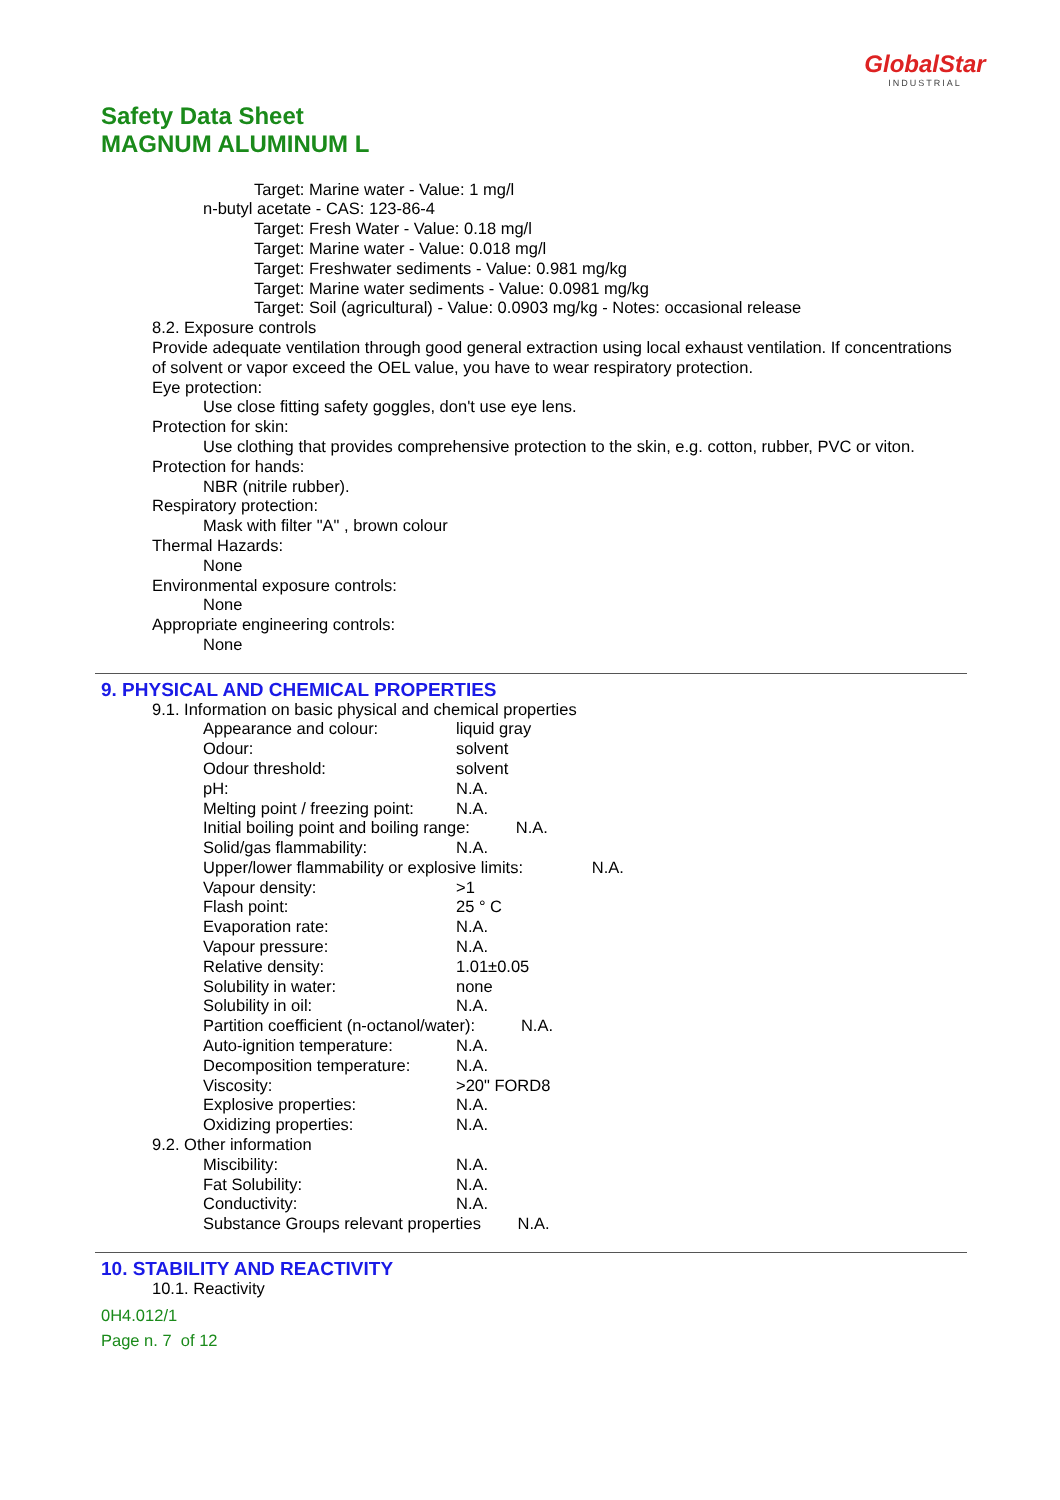GlobalStar
INDUSTRIAL
Safety Data Sheet
MAGNUM ALUMINUM L
Target: Marine water - Value: 1 mg/l
n-butyl acetate - CAS: 123-86-4
Target: Fresh Water - Value: 0.18 mg/l
Target: Marine water - Value: 0.018 mg/l
Target: Freshwater sediments - Value: 0.981 mg/kg
Target: Marine water sediments - Value: 0.0981 mg/kg
Target: Soil (agricultural) - Value: 0.0903 mg/kg - Notes: occasional release
8.2. Exposure controls
Provide adequate ventilation through good general extraction using local exhaust ventilation. If concentrations of solvent or vapor exceed the OEL value, you have to wear respiratory protection.
Eye protection:
Use close fitting safety goggles, don't use eye lens.
Protection for skin:
Use clothing that provides comprehensive protection to the skin, e.g. cotton, rubber, PVC or viton.
Protection for hands:
NBR (nitrile rubber).
Respiratory protection:
Mask with filter "A" , brown colour
Thermal Hazards:
None
Environmental exposure controls:
None
Appropriate engineering controls:
None
9. PHYSICAL AND CHEMICAL PROPERTIES
9.1. Information on basic physical and chemical properties
Appearance and colour: liquid gray
Odour: solvent
Odour threshold: solvent
pH: N.A.
Melting point / freezing point: N.A.
Initial boiling point and boiling range: N.A.
Solid/gas flammability: N.A.
Upper/lower flammability or explosive limits: N.A.
Vapour density: >1
Flash point: 25 ° C
Evaporation rate: N.A.
Vapour pressure: N.A.
Relative density: 1.01±0.05
Solubility in water: none
Solubility in oil: N.A.
Partition coefficient (n-octanol/water): N.A.
Auto-ignition temperature: N.A.
Decomposition temperature: N.A.
Viscosity: >20" FORD8
Explosive properties: N.A.
Oxidizing properties: N.A.
9.2. Other information
Miscibility: N.A.
Fat Solubility: N.A.
Conductivity: N.A.
Substance Groups relevant properties N.A.
10. STABILITY AND REACTIVITY
10.1. Reactivity
0H4.012/1
Page n. 7 of 12